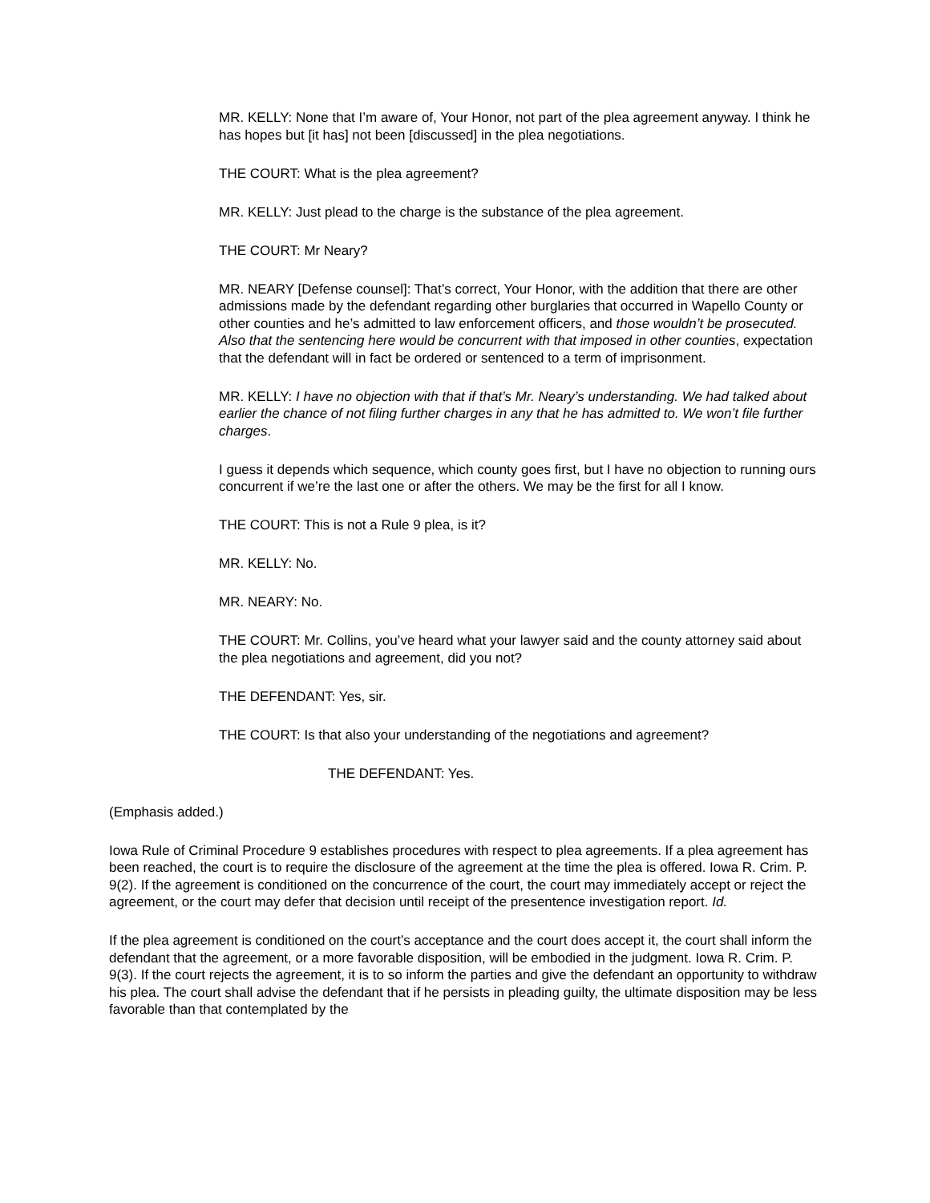MR. KELLY: None that I’m aware of, Your Honor, not part of the plea agreement anyway. I think he has hopes but [it has] not been [discussed] in the plea negotiations.
THE COURT: What is the plea agreement?
MR. KELLY: Just plead to the charge is the substance of the plea agreement.
THE COURT: Mr Neary?
MR. NEARY [Defense counsel]: That’s correct, Your Honor, with the addition that there are other admissions made by the defendant regarding other burglaries that occurred in Wapello County or other counties and he’s admitted to law enforcement officers, and those wouldn’t be prosecuted. Also that the sentencing here would be concurrent with that imposed in other counties, expectation that the defendant will in fact be ordered or sentenced to a term of imprisonment.
MR. KELLY: I have no objection with that if that’s Mr. Neary’s understanding. We had talked about earlier the chance of not filing further charges in any that he has admitted to. We won’t file further charges.
I guess it depends which sequence, which county goes first, but I have no objection to running ours concurrent if we’re the last one or after the others. We may be the first for all I know.
THE COURT: This is not a Rule 9 plea, is it?
MR. KELLY: No.
MR. NEARY: No.
THE COURT: Mr. Collins, you’ve heard what your lawyer said and the county attorney said about the plea negotiations and agreement, did you not?
THE DEFENDANT: Yes, sir.
THE COURT: Is that also your understanding of the negotiations and agreement?
THE DEFENDANT: Yes.
(Emphasis added.)
Iowa Rule of Criminal Procedure 9 establishes procedures with respect to plea agreements. If a plea agreement has been reached, the court is to require the disclosure of the agreement at the time the plea is offered. Iowa R. Crim. P. 9(2). If the agreement is conditioned on the concurrence of the court, the court may immediately accept or reject the agreement, or the court may defer that decision until receipt of the presentence investigation report. Id.
If the plea agreement is conditioned on the court’s acceptance and the court does accept it, the court shall inform the defendant that the agreement, or a more favorable disposition, will be embodied in the judgment. Iowa R. Crim. P. 9(3). If the court rejects the agreement, it is to so inform the parties and give the defendant an opportunity to withdraw his plea. The court shall advise the defendant that if he persists in pleading guilty, the ultimate disposition may be less favorable than that contemplated by the